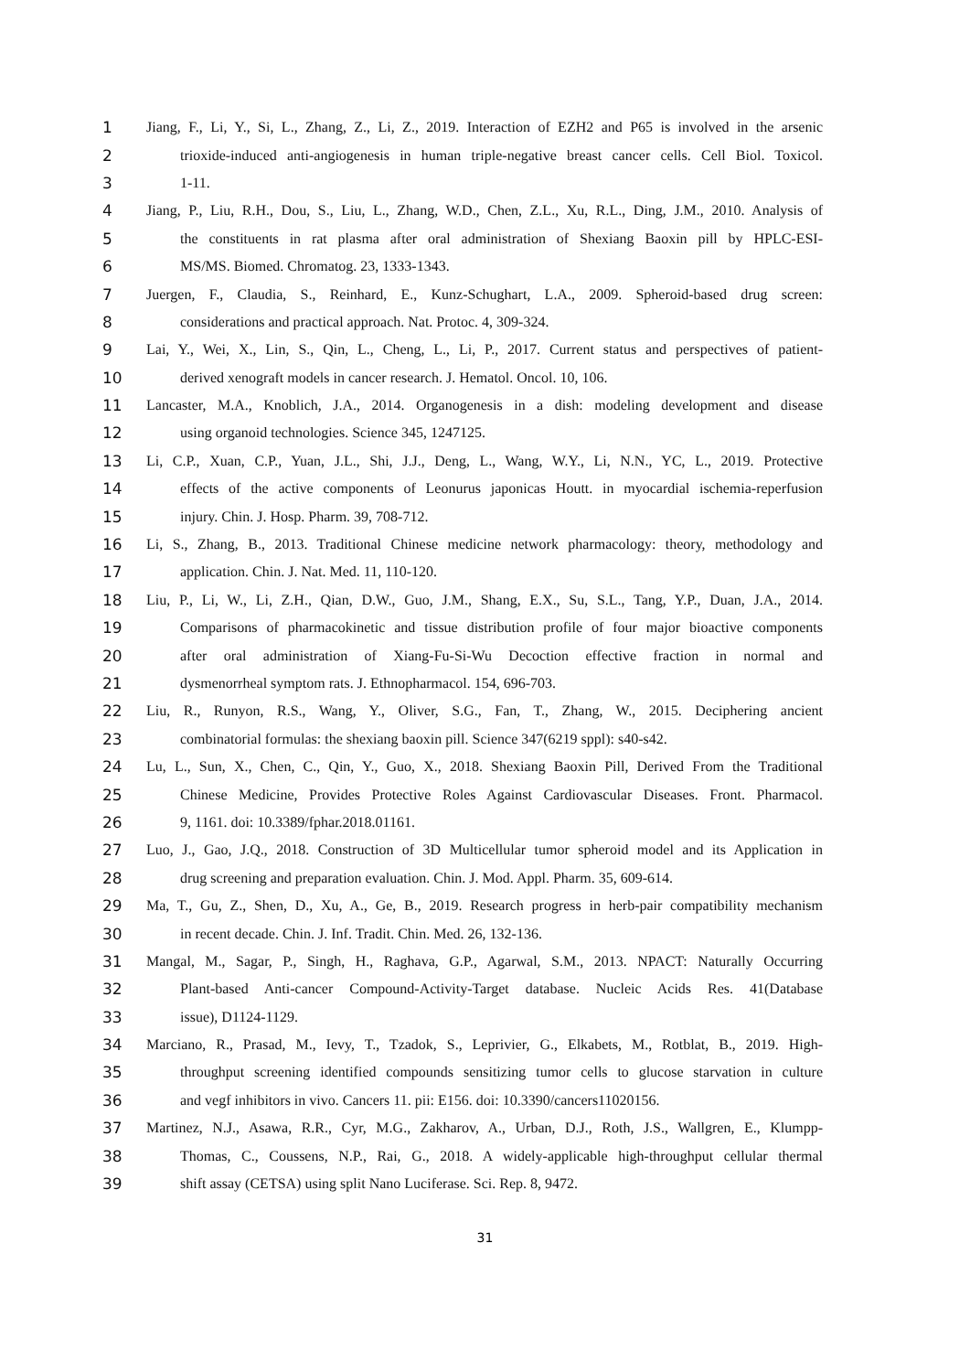1 Jiang, F., Li, Y., Si, L., Zhang, Z., Li, Z., 2019. Interaction of EZH2 and P65 is involved in the arsenic
2 trioxide-induced anti-angiogenesis in human triple-negative breast cancer cells. Cell Biol. Toxicol.
3 1-11.
4 Jiang, P., Liu, R.H., Dou, S., Liu, L., Zhang, W.D., Chen, Z.L., Xu, R.L., Ding, J.M., 2010. Analysis of
5 the constituents in rat plasma after oral administration of Shexiang Baoxin pill by HPLC-ESI-
6 MS/MS. Biomed. Chromatog. 23, 1333-1343.
7 Juergen, F., Claudia, S., Reinhard, E., Kunz-Schughart, L.A., 2009. Spheroid-based drug screen:
8 considerations and practical approach. Nat. Protoc. 4, 309-324.
9 Lai, Y., Wei, X., Lin, S., Qin, L., Cheng, L., Li, P., 2017. Current status and perspectives of patient-
10 derived xenograft models in cancer research. J. Hematol. Oncol. 10, 106.
11 Lancaster, M.A., Knoblich, J.A., 2014. Organogenesis in a dish: modeling development and disease
12 using organoid technologies. Science 345, 1247125.
13 Li, C.P., Xuan, C.P., Yuan, J.L., Shi, J.J., Deng, L., Wang, W.Y., Li, N.N., YC, L., 2019. Protective
14 effects of the active components of Leonurus japonicas Houtt. in myocardial ischemia-reperfusion
15 injury. Chin. J. Hosp. Pharm. 39, 708-712.
16 Li, S., Zhang, B., 2013. Traditional Chinese medicine network pharmacology: theory, methodology and
17 application. Chin. J. Nat. Med. 11, 110-120.
18 Liu, P., Li, W., Li, Z.H., Qian, D.W., Guo, J.M., Shang, E.X., Su, S.L., Tang, Y.P., Duan, J.A., 2014.
19 Comparisons of pharmacokinetic and tissue distribution profile of four major bioactive components
20 after oral administration of Xiang-Fu-Si-Wu Decoction effective fraction in normal and
21 dysmenorrheal symptom rats. J. Ethnopharmacol. 154, 696-703.
22 Liu, R., Runyon, R.S., Wang, Y., Oliver, S.G., Fan, T., Zhang, W., 2015. Deciphering ancient
23 combinatorial formulas: the shexiang baoxin pill. Science 347(6219 sppl): s40-s42.
24 Lu, L., Sun, X., Chen, C., Qin, Y., Guo, X., 2018. Shexiang Baoxin Pill, Derived From the Traditional
25 Chinese Medicine, Provides Protective Roles Against Cardiovascular Diseases. Front. Pharmacol.
26 9, 1161. doi: 10.3389/fphar.2018.01161.
27 Luo, J., Gao, J.Q., 2018. Construction of 3D Multicellular tumor spheroid model and its Application in
28 drug screening and preparation evaluation. Chin. J. Mod. Appl. Pharm. 35, 609-614.
29 Ma, T., Gu, Z., Shen, D., Xu, A., Ge, B., 2019. Research progress in herb-pair compatibility mechanism
30 in recent decade. Chin. J. Inf. Tradit. Chin. Med. 26, 132-136.
31 Mangal, M., Sagar, P., Singh, H., Raghava, G.P., Agarwal, S.M., 2013. NPACT: Naturally Occurring
32 Plant-based Anti-cancer Compound-Activity-Target database. Nucleic Acids Res. 41(Database
33 issue), D1124-1129.
34 Marciano, R., Prasad, M., Ievy, T., Tzadok, S., Leprivier, G., Elkabets, M., Rotblat, B., 2019. High-
35 throughput screening identified compounds sensitizing tumor cells to glucose starvation in culture
36 and vegf inhibitors in vivo. Cancers 11. pii: E156. doi: 10.3390/cancers11020156.
37 Martinez, N.J., Asawa, R.R., Cyr, M.G., Zakharov, A., Urban, D.J., Roth, J.S., Wallgren, E., Klumpp-
38 Thomas, C., Coussens, N.P., Rai, G., 2018. A widely-applicable high-throughput cellular thermal
39 shift assay (CETSA) using split Nano Luciferase. Sci. Rep. 8, 9472.
31